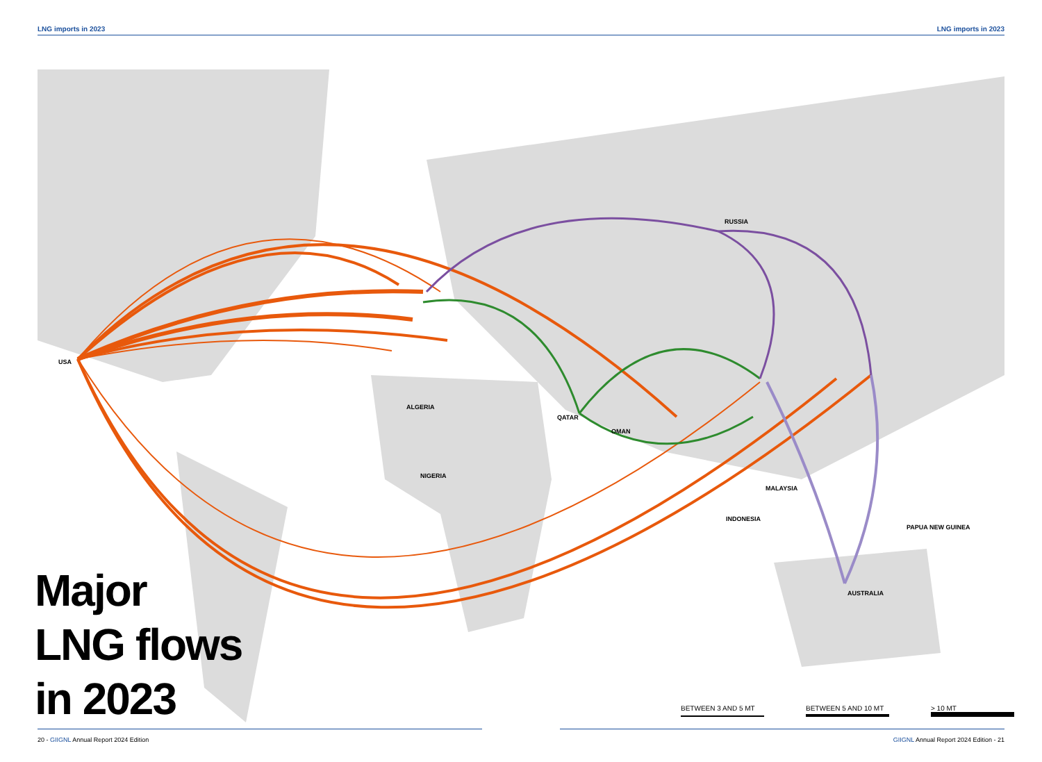LNG imports in 2023 LNG imports in 2023
USA
ALGERIA
NIGERIA
QATAR
OMAN
RUSSIA
MALAYSIA
INDONESIA
PAPUA NEW GUINEA
AUSTRALIA
India Germany United Kingdom Netherlands France Italy Spain China South Korea Japan Belgium Türkiye Kuwait Taiwan Pakistan Bangladesh Indonesia
Major
LNG flows
in 2023
BETWEEN 3 AND 5 MT BETWEEN 5 AND 10 MT > 10 MT
20 - GIIGNL Annual Report 2024 Edition GIIGNL Annual Report 2024 Edition - 21